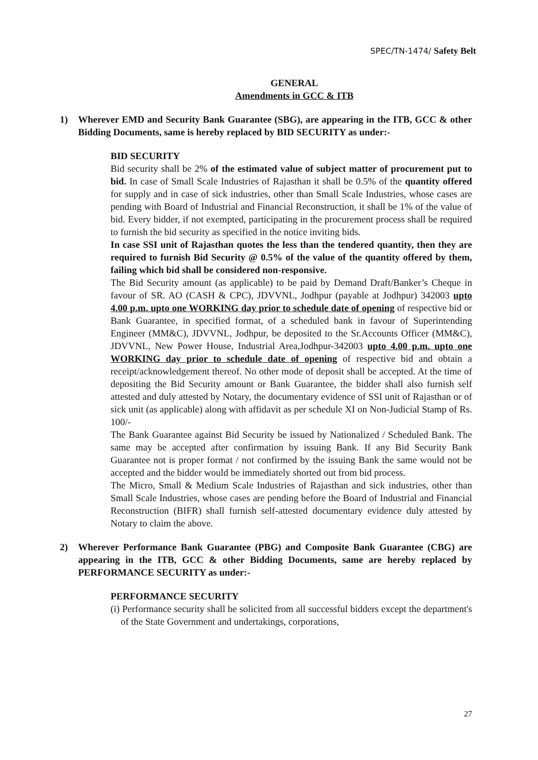SPEC/TN-1474/ Safety Belt
GENERAL
Amendments in GCC & ITB
1) Wherever EMD and Security Bank Guarantee (SBG), are appearing in the ITB, GCC & other Bidding Documents, same is hereby replaced by BID SECURITY as under:-
BID SECURITY
Bid security shall be 2% of the estimated value of subject matter of procurement put to bid. In case of Small Scale Industries of Rajasthan it shall be 0.5% of the quantity offered for supply and in case of sick industries, other than Small Scale Industries, whose cases are pending with Board of Industrial and Financial Reconstruction, it shall be 1% of the value of bid. Every bidder, if not exempted, participating in the procurement process shall be required to furnish the bid security as specified in the notice inviting bids.
In case SSI unit of Rajasthan quotes the less than the tendered quantity, then they are required to furnish Bid Security @ 0.5% of the value of the quantity offered by them, failing which bid shall be considered non-responsive.
The Bid Security amount (as applicable) to be paid by Demand Draft/Banker’s Cheque in favour of SR. AO (CASH & CPC), JDVVNL, Jodhpur (payable at Jodhpur) 342003 upto 4.00 p.m. upto one WORKING day prior to schedule date of opening of respective bid or Bank Guarantee, in specified format, of a scheduled bank in favour of Superintending Engineer (MM&C), JDVVNL, Jodhpur, be deposited to the Sr.Accounts Officer (MM&C), JDVVNL, New Power House, Industrial Area,Jodhpur-342003 upto 4.00 p.m. upto one WORKING day prior to schedule date of opening of respective bid and obtain a receipt/acknowledgement thereof. No other mode of deposit shall be accepted. At the time of depositing the Bid Security amount or Bank Guarantee, the bidder shall also furnish self attested and duly attested by Notary, the documentary evidence of SSI unit of Rajasthan or of sick unit (as applicable) along with affidavit as per schedule XI on Non-Judicial Stamp of Rs. 100/-
The Bank Guarantee against Bid Security be issued by Nationalized / Scheduled Bank. The same may be accepted after confirmation by issuing Bank. If any Bid Security Bank Guarantee not is proper format / not confirmed by the issuing Bank the same would not be accepted and the bidder would be immediately shorted out from bid process.
The Micro, Small & Medium Scale Industries of Rajasthan and sick industries, other than Small Scale Industries, whose cases are pending before the Board of Industrial and Financial Reconstruction (BIFR) shall furnish self-attested documentary evidence duly attested by Notary to claim the above.
2) Wherever Performance Bank Guarantee (PBG) and Composite Bank Guarantee (CBG) are appearing in the ITB, GCC & other Bidding Documents, same are hereby replaced by PERFORMANCE SECURITY as under:-
PERFORMANCE SECURITY
(i) Performance security shall be solicited from all successful bidders except the department's of the State Government and undertakings, corporations,
27